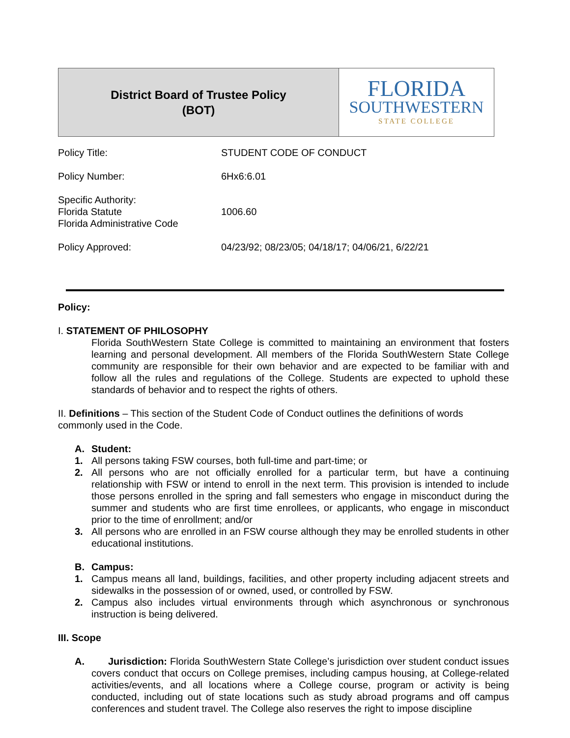District Board of Trustee Policy
(BOT)
FLORIDA
SOUTHWESTERN
STATE COLLEGE
| Policy Title: | STUDENT CODE OF CONDUCT |
| Policy Number: | 6Hx6:6.01 |
| Specific Authority: Florida Statute Florida Administrative Code | 1006.60 |
| Policy Approved: | 04/23/92; 08/23/05; 04/18/17; 04/06/21, 6/22/21 |
Policy:
I. STATEMENT OF PHILOSOPHY
Florida SouthWestern State College is committed to maintaining an environment that fosters learning and personal development. All members of the Florida SouthWestern State College community are responsible for their own behavior and are expected to be familiar with and follow all the rules and regulations of the College. Students are expected to uphold these standards of behavior and to respect the rights of others.
II. Definitions – This section of the Student Code of Conduct outlines the definitions of words commonly used in the Code.
A. Student:
1. All persons taking FSW courses, both full-time and part-time; or
2. All persons who are not officially enrolled for a particular term, but have a continuing relationship with FSW or intend to enroll in the next term. This provision is intended to include those persons enrolled in the spring and fall semesters who engage in misconduct during the summer and students who are first time enrollees, or applicants, who engage in misconduct prior to the time of enrollment; and/or
3. All persons who are enrolled in an FSW course although they may be enrolled students in other educational institutions.
B. Campus:
1. Campus means all land, buildings, facilities, and other property including adjacent streets and sidewalks in the possession of or owned, used, or controlled by FSW.
2. Campus also includes virtual environments through which asynchronous or synchronous instruction is being delivered.
III. Scope
A. Jurisdiction: Florida SouthWestern State College’s jurisdiction over student conduct issues covers conduct that occurs on College premises, including campus housing, at College-related activities/events, and all locations where a College course, program or activity is being conducted, including out of state locations such as study abroad programs and off campus conferences and student travel. The College also reserves the right to impose discipline